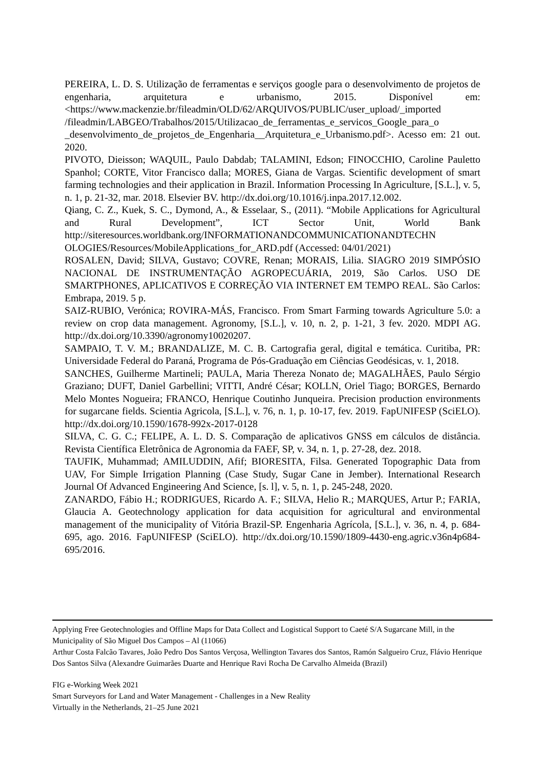PEREIRA, L. D. S. Utilização de ferramentas e serviços google para o desenvolvimento de projetos de engenharia, arquitetura e urbanismo, 2015. Disponível em: <https://www.mackenzie.br/fileadmin/OLD/62/ARQUIVOS/PUBLIC/user_upload/_imported /fileadmin/LABGEO/Trabalhos/2015/Utilizacao_de_ferramentas_e_servicos_Google_para_o _desenvolvimento_de_projetos_de_Engenharia__Arquitetura_e_Urbanismo.pdf>. Acesso em: 21 out. 2020.
PIVOTO, Dieisson; WAQUIL, Paulo Dabdab; TALAMINI, Edson; FINOCCHIO, Caroline Pauletto Spanhol; CORTE, Vitor Francisco dalla; MORES, Giana de Vargas. Scientific development of smart farming technologies and their application in Brazil. Information Processing In Agriculture, [S.L.], v. 5, n. 1, p. 21-32, mar. 2018. Elsevier BV. http://dx.doi.org/10.1016/j.inpa.2017.12.002.
Qiang, C. Z., Kuek, S. C., Dymond, A., & Esselaar, S., (2011). “Mobile Applications for Agricultural and Rural Development”, ICT Sector Unit, World Bank http://siteresources.worldbank.org/INFORMATIONANDCOMMUNICATIONANDTECHN OLOGIES/Resources/MobileApplications_for_ARD.pdf (Accessed: 04/01/2021)
ROSALEN, David; SILVA, Gustavo; COVRE, Renan; MORAIS, Lilia. SIAGRO 2019 SIMPÓSIO NACIONAL DE INSTRUMENTAÇÃO AGROPECUÁRIA, 2019, São Carlos. USO DE SMARTPHONES, APLICATIVOS E CORREÇÃO VIA INTERNET EM TEMPO REAL. São Carlos: Embrapa, 2019. 5 p.
SAIZ-RUBIO, Verónica; ROVIRA-MÁS, Francisco. From Smart Farming towards Agriculture 5.0: a review on crop data management. Agronomy, [S.L.], v. 10, n. 2, p. 1-21, 3 fev. 2020. MDPI AG. http://dx.doi.org/10.3390/agronomy10020207.
SAMPAIO, T. V. M.; BRANDALIZE, M. C. B. Cartografia geral, digital e temática. Curitiba, PR: Universidade Federal do Paraná, Programa de Pós-Graduação em Ciências Geodésicas, v. 1, 2018.
SANCHES, Guilherme Martineli; PAULA, Maria Thereza Nonato de; MAGALHÃES, Paulo Sérgio Graziano; DUFT, Daniel Garbellini; VITTI, André César; KOLLN, Oriel Tiago; BORGES, Bernardo Melo Montes Nogueira; FRANCO, Henrique Coutinho Junqueira. Precision production environments for sugarcane fields. Scientia Agricola, [S.L.], v. 76, n. 1, p. 10-17, fev. 2019. FapUNIFESP (SciELO). http://dx.doi.org/10.1590/1678-992x-2017-0128
SILVA, C. G. C.; FELIPE, A. L. D. S. Comparação de aplicativos GNSS em cálculos de distância. Revista Científica Eletrônica de Agronomia da FAEF, SP, v. 34, n. 1, p. 27-28, dez. 2018.
TAUFIK, Muhammad; AMILUDDIN, Afif; BIORESITA, Filsa. Generated Topographic Data from UAV, For Simple Irrigation Planning (Case Study, Sugar Cane in Jember). International Research Journal Of Advanced Engineering And Science, [s. l], v. 5, n. 1, p. 245-248, 2020.
ZANARDO, Fábio H.; RODRIGUES, Ricardo A. F.; SILVA, Helio R.; MARQUES, Artur P.; FARIA, Glaucia A. Geotechnology application for data acquisition for agricultural and environmental management of the municipality of Vitória Brazil-SP. Engenharia Agrícola, [S.L.], v. 36, n. 4, p. 684-695, ago. 2016. FapUNIFESP (SciELO). http://dx.doi.org/10.1590/1809-4430-eng.agric.v36n4p684-695/2016.
Applying Free Geotechnologies and Offline Maps for Data Collect and Logistical Support to Caeté S/A Sugarcane Mill, in the Municipality of São Miguel Dos Campos – Al (11066)
Arthur Costa Falcão Tavares, João Pedro Dos Santos Verçosa, Wellington Tavares dos Santos, Ramón Salgueiro Cruz, Flávio Henrique Dos Santos Silva (Alexandre Guimarães Duarte and Henrique Ravi Rocha De Carvalho Almeida (Brazil)
FIG e-Working Week 2021
Smart Surveyors for Land and Water Management - Challenges in a New Reality
Virtually in the Netherlands, 21–25 June 2021